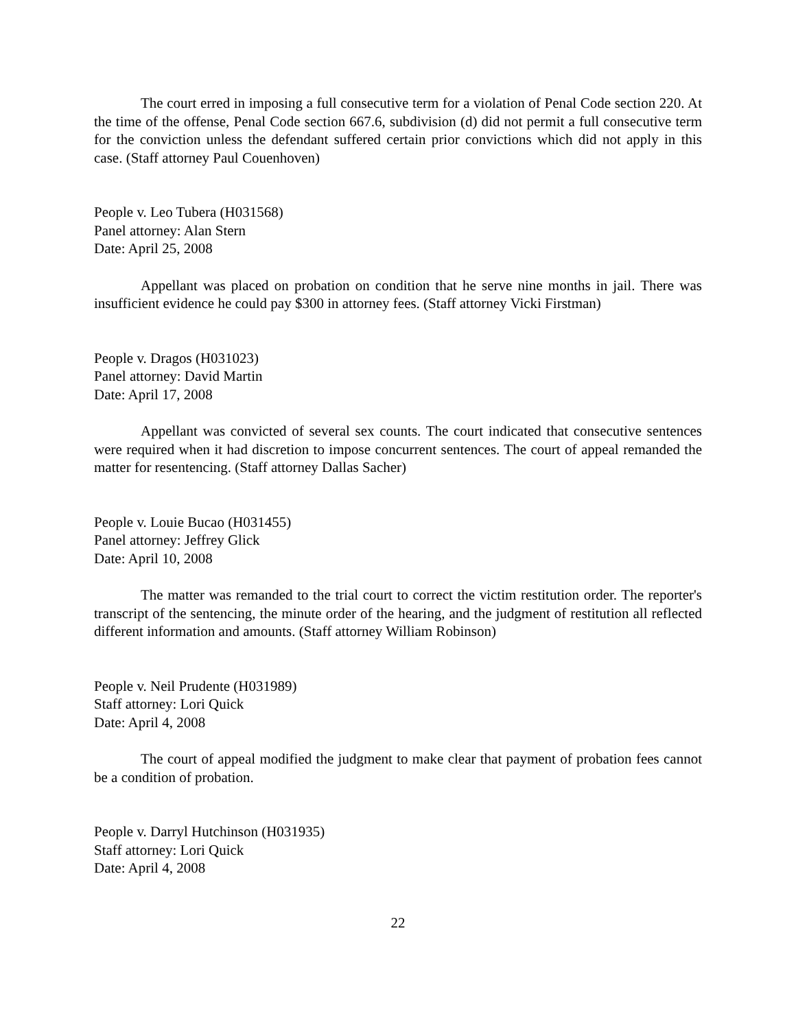The court erred in imposing a full consecutive term for a violation of Penal Code section 220. At the time of the offense, Penal Code section 667.6, subdivision (d) did not permit a full consecutive term for the conviction unless the defendant suffered certain prior convictions which did not apply in this case. (Staff attorney Paul Couenhoven)
People v. Leo Tubera (H031568)
Panel attorney: Alan Stern
Date: April 25, 2008
Appellant was placed on probation on condition that he serve nine months in jail. There was insufficient evidence he could pay $300 in attorney fees. (Staff attorney Vicki Firstman)
People v. Dragos (H031023)
Panel attorney: David Martin
Date: April 17, 2008
Appellant was convicted of several sex counts. The court indicated that consecutive sentences were required when it had discretion to impose concurrent sentences. The court of appeal remanded the matter for resentencing. (Staff attorney Dallas Sacher)
People v. Louie Bucao (H031455)
Panel attorney: Jeffrey Glick
Date: April 10, 2008
The matter was remanded to the trial court to correct the victim restitution order. The reporter's transcript of the sentencing, the minute order of the hearing, and the judgment of restitution all reflected different information and amounts. (Staff attorney William Robinson)
People v. Neil Prudente (H031989)
Staff attorney: Lori Quick
Date: April 4, 2008
The court of appeal modified the judgment to make clear that payment of probation fees cannot be a condition of probation.
People v. Darryl Hutchinson (H031935)
Staff attorney: Lori Quick
Date: April 4, 2008
22